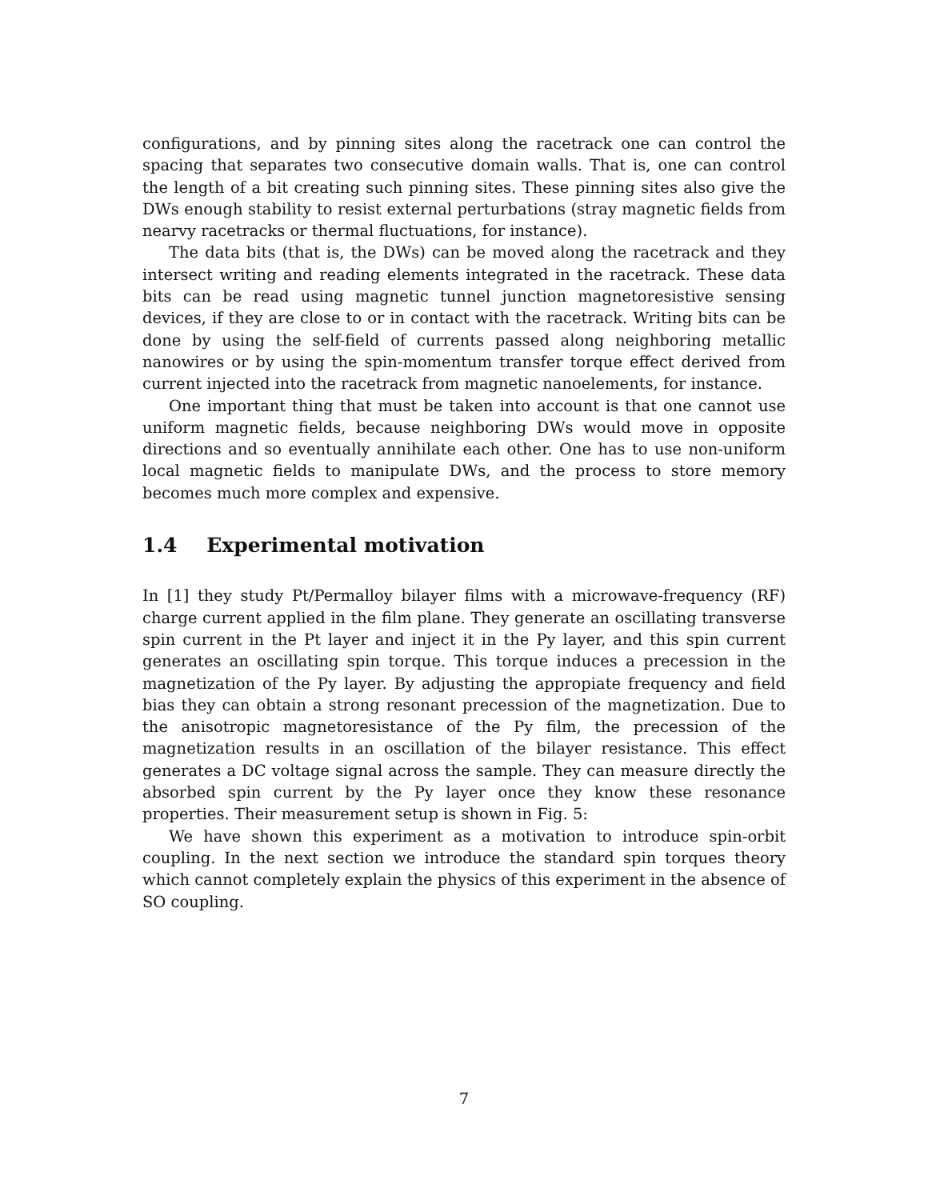configurations, and by pinning sites along the racetrack one can control the spacing that separates two consecutive domain walls. That is, one can control the length of a bit creating such pinning sites. These pinning sites also give the DWs enough stability to resist external perturbations (stray magnetic fields from nearvy racetracks or thermal fluctuations, for instance).
The data bits (that is, the DWs) can be moved along the racetrack and they intersect writing and reading elements integrated in the racetrack. These data bits can be read using magnetic tunnel junction magnetoresistive sensing devices, if they are close to or in contact with the racetrack. Writing bits can be done by using the self-field of currents passed along neighboring metallic nanowires or by using the spin-momentum transfer torque effect derived from current injected into the racetrack from magnetic nanoelements, for instance.
One important thing that must be taken into account is that one cannot use uniform magnetic fields, because neighboring DWs would move in opposite directions and so eventually annihilate each other. One has to use non-uniform local magnetic fields to manipulate DWs, and the process to store memory becomes much more complex and expensive.
1.4 Experimental motivation
In [1] they study Pt/Permalloy bilayer films with a microwave-frequency (RF) charge current applied in the film plane. They generate an oscillating transverse spin current in the Pt layer and inject it in the Py layer, and this spin current generates an oscillating spin torque. This torque induces a precession in the magnetization of the Py layer. By adjusting the appropiate frequency and field bias they can obtain a strong resonant precession of the magnetization. Due to the anisotropic magnetoresistance of the Py film, the precession of the magnetization results in an oscillation of the bilayer resistance. This effect generates a DC voltage signal across the sample. They can measure directly the absorbed spin current by the Py layer once they know these resonance properties. Their measurement setup is shown in Fig. 5:
We have shown this experiment as a motivation to introduce spin-orbit coupling. In the next section we introduce the standard spin torques theory which cannot completely explain the physics of this experiment in the absence of SO coupling.
7